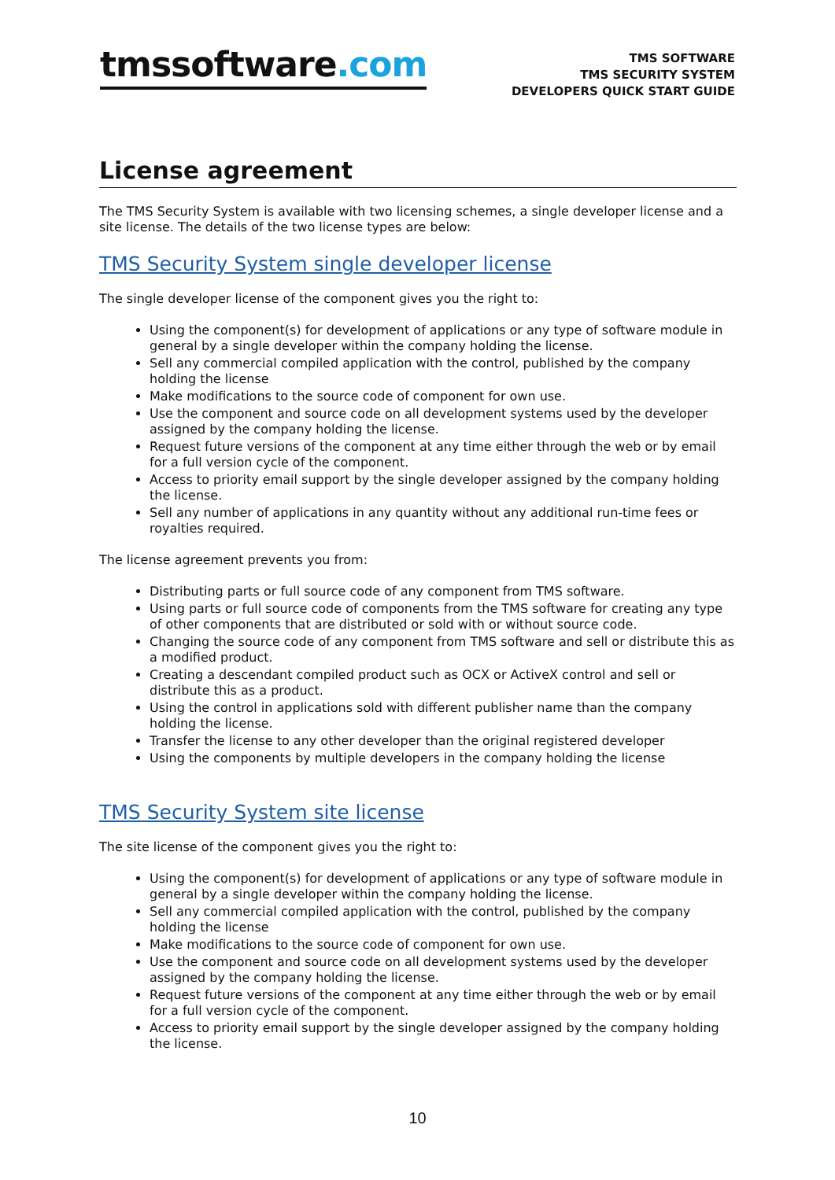tmssoftware.com
TMS SOFTWARE
TMS SECURITY SYSTEM
DEVELOPERS QUICK START GUIDE
License agreement
The TMS Security System is available with two licensing schemes, a single developer license and a site license. The details of the two license types are below:
TMS Security System single developer license
The single developer license of the component gives you the right to:
Using the component(s) for development of applications or any type of software module in general by a single developer within the company holding the license.
Sell any commercial compiled application with the control, published by the company holding the license
Make modifications to the source code of component for own use.
Use the component and source code on all development systems used by the developer assigned by the company holding the license.
Request future versions of the component at any time either through the web or by email for a full version cycle of the component.
Access to priority email support by the single developer assigned by the company holding the license.
Sell any number of applications in any quantity without any additional run-time fees or royalties required.
The license agreement prevents you from:
Distributing parts or full source code of any component from TMS software.
Using parts or full source code of components from the TMS software for creating any type of other components that are distributed or sold with or without source code.
Changing the source code of any component from TMS software and sell or distribute this as a modified product.
Creating a descendant compiled product such as OCX or ActiveX control and sell or distribute this as a product.
Using the control in applications sold with different publisher name than the company holding the license.
Transfer the license to any other developer than the original registered developer
Using the components by multiple developers in the company holding the license
TMS Security System site license
The site license of the component gives you the right to:
Using the component(s) for development of applications or any type of software module in general by a single developer within the company holding the license.
Sell any commercial compiled application with the control, published by the company holding the license
Make modifications to the source code of component for own use.
Use the component and source code on all development systems used by the developer assigned by the company holding the license.
Request future versions of the component at any time either through the web or by email for a full version cycle of the component.
Access to priority email support by the single developer assigned by the company holding the license.
10